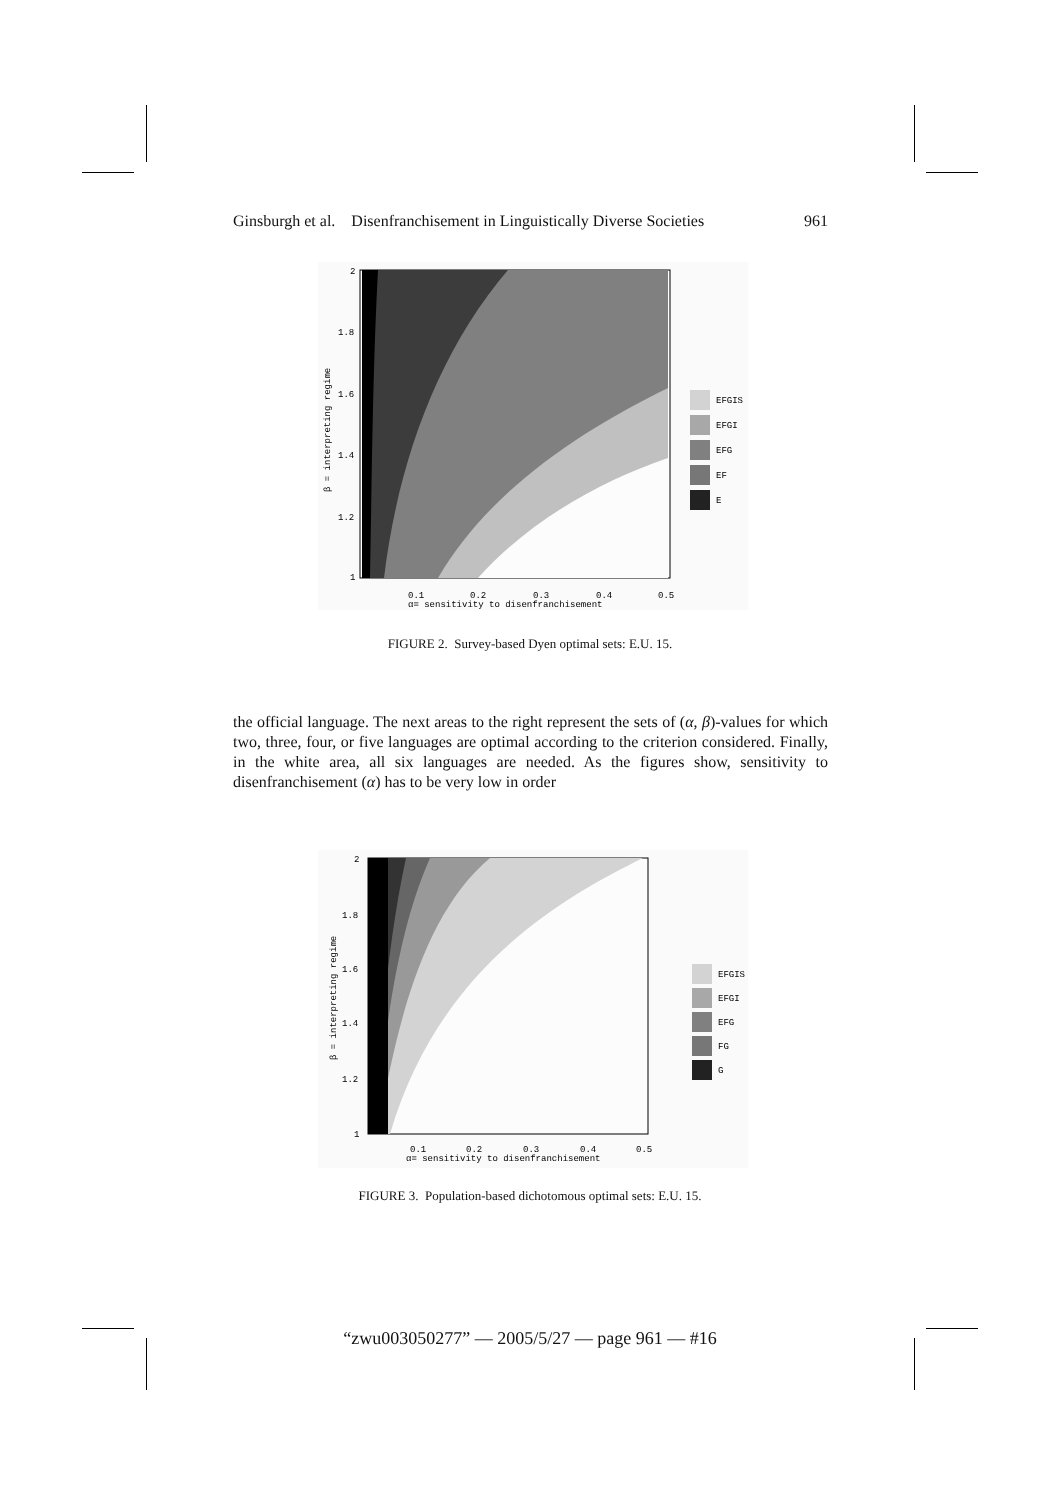Ginsburgh et al. Disenfranchisement in Linguistically Diverse Societies 961
2
1.8
1.6
1.4
1.2
1
0.1
0.2
0.3
0.4
0.5
α= sensitivity to disenfranchisement
β = interpreting regime
EFGIS
EFGI
EFG
EF
E
FIGURE 2. Survey-based Dyen optimal sets: E.U. 15.
the official language. The next areas to the right represent the sets of (α, β)-values for which two, three, four, or five languages are optimal according to the criterion considered. Finally, in the white area, all six languages are needed. As the figures show, sensitivity to disenfranchisement (α) has to be very low in order
2
1.8
1.6
1.4
1.2
1
0.1
0.2
0.3
0.4
0.5
α= sensitivity to disenfranchisement
β = interpreting regime
EFGIS
EFGI
EFG
FG
G
FIGURE 3. Population-based dichotomous optimal sets: E.U. 15.
“zwu003050277” — 2005/5/27 — page 961 — #16